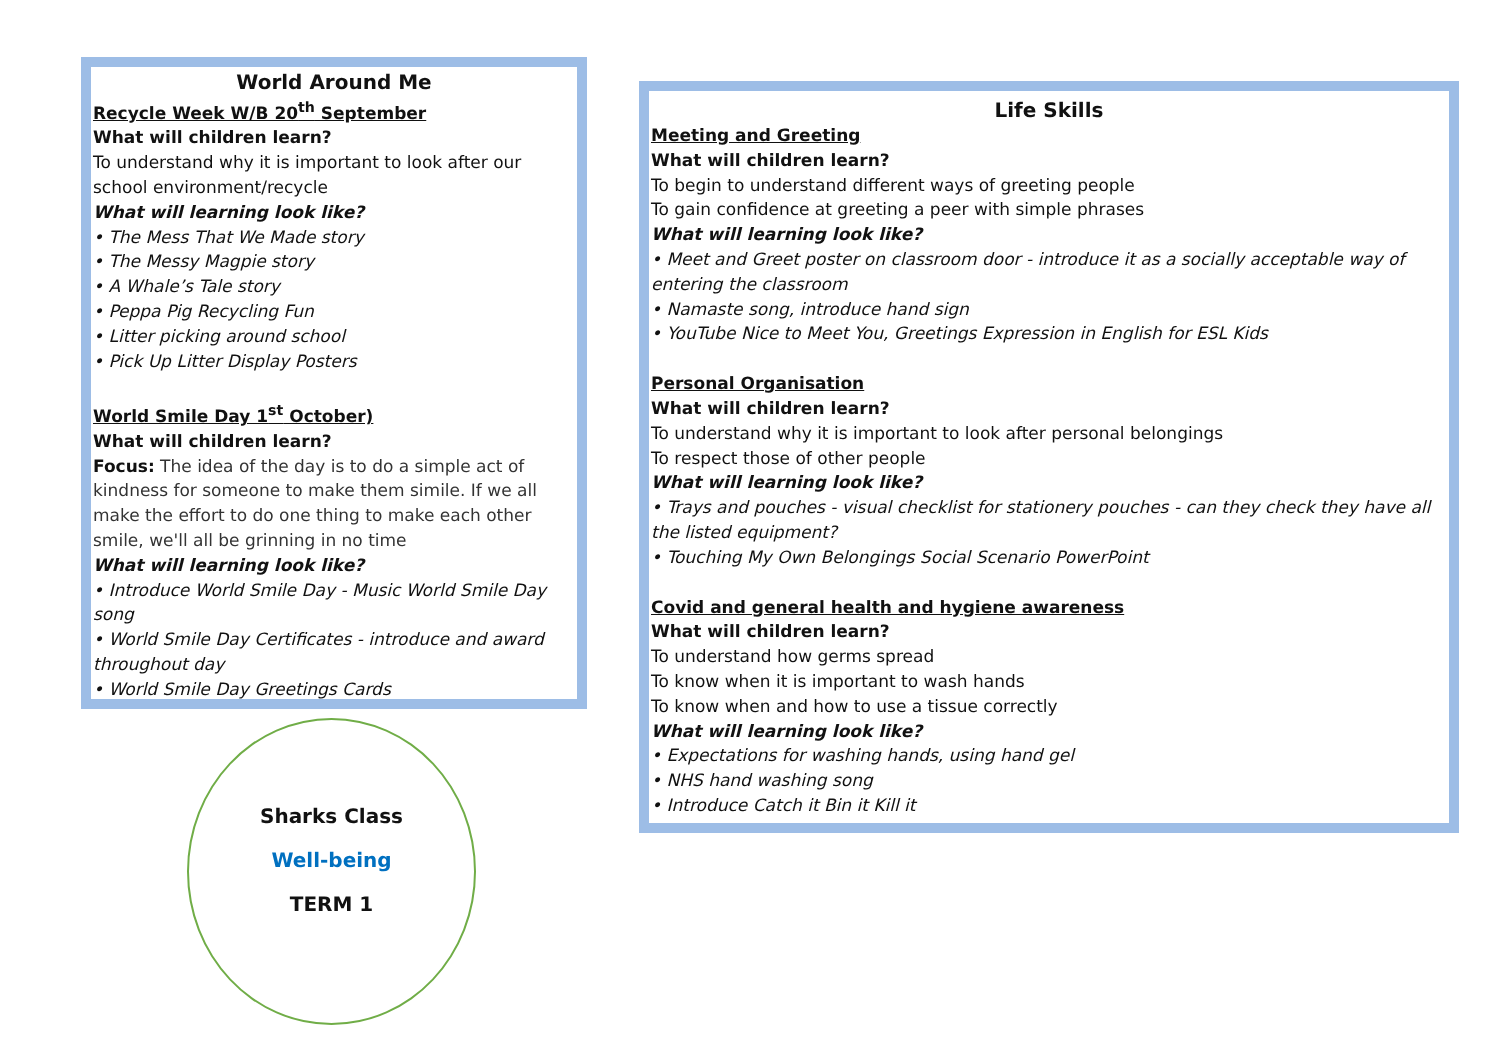World Around Me
Recycle Week W/B 20<sup>th</sup> September
What will children learn?
To understand why it is important to look after our school environment/recycle
What will learning look like?
• The Mess That We Made story
• The Messy Magpie story
• A Whale’s Tale story
• Peppa Pig Recycling Fun
• Litter picking around school
• Pick Up Litter Display Posters
World Smile Day 1<sup>st</sup> October)
What will children learn?
Focus: The idea of the day is to do a simple act of kindness for someone to make them simile. If we all make the effort to do one thing to make each other smile, we'll all be grinning in no time
What will learning look like?
• Introduce World Smile Day - Music World Smile Day song
• World Smile Day Certificates - introduce and award throughout day
• World Smile Day Greetings Cards
Life Skills
Meeting and Greeting
What will children learn?
To begin to understand different ways of greeting people
To gain confidence at greeting a peer with simple phrases
What will learning look like?
• Meet and Greet poster on classroom door - introduce it as a socially acceptable way of entering the classroom
• Namaste song, introduce hand sign
• YouTube Nice to Meet You, Greetings Expression in English for ESL Kids
Personal Organisation
What will children learn?
To understand why it is important to look after personal belongings
To respect those of other people
What will learning look like?
• Trays and pouches - visual checklist for stationery pouches - can they check they have all the listed equipment?
• Touching My Own Belongings Social Scenario PowerPoint
Covid and general health and hygiene awareness
What will children learn?
To understand how germs spread
To know when it is important to wash hands
To know when and how to use a tissue correctly
What will learning look like?
• Expectations for washing hands, using hand gel
• NHS hand washing song
• Introduce Catch it Bin it Kill it
Sharks Class
Well-being
TERM 1